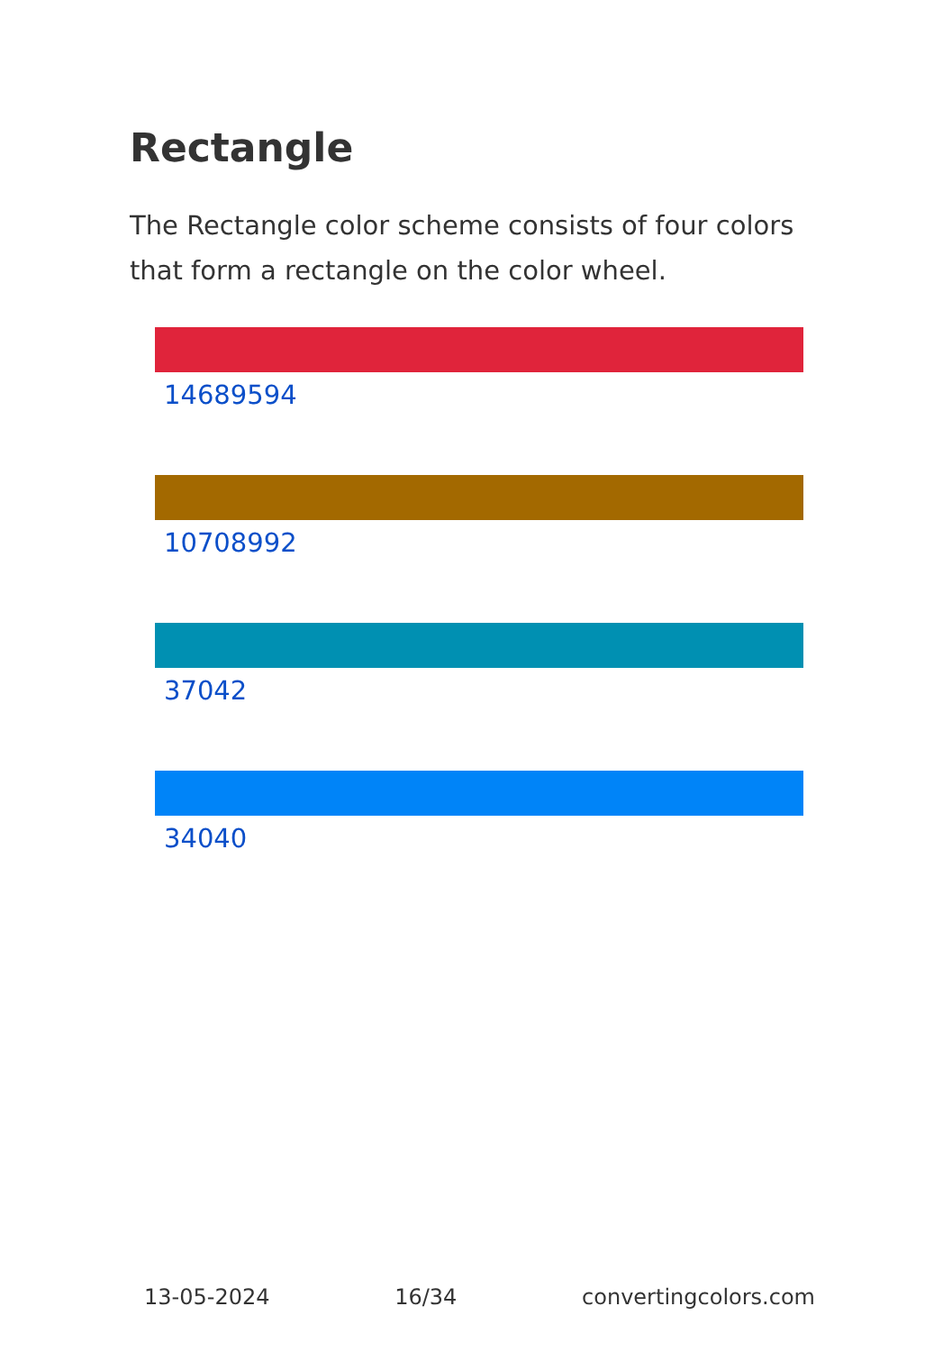Rectangle
The Rectangle color scheme consists of four colors that form a rectangle on the color wheel.
14689594
10708992
37042
34040
13-05-2024 16/34 convertingcolors.com